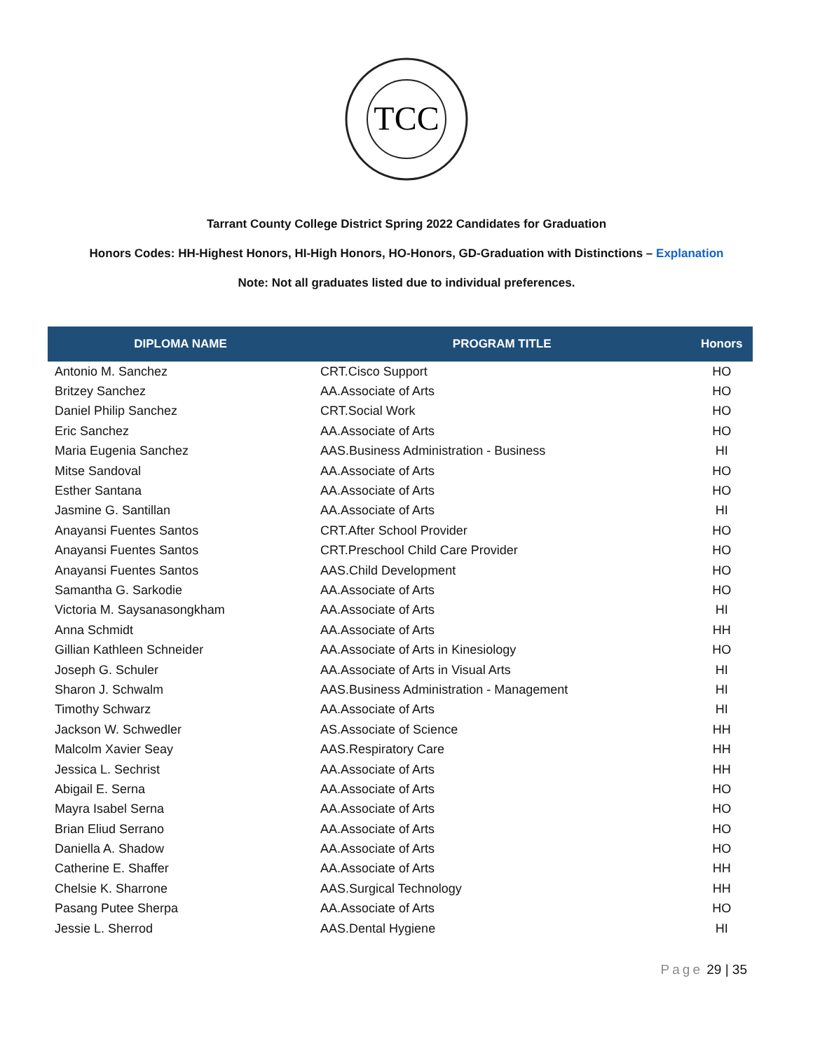TCC
Tarrant County College District Spring 2022 Candidates for Graduation
Honors Codes: HH-Highest Honors, HI-High Honors, HO-Honors, GD-Graduation with Distinctions – Explanation
Note: Not all graduates listed due to individual preferences.
| DIPLOMA NAME | PROGRAM TITLE | Honors |
| --- | --- | --- |
| Antonio M. Sanchez | CRT.Cisco Support | HO |
| Britzey Sanchez | AA.Associate of Arts | HO |
| Daniel Philip Sanchez | CRT.Social Work | HO |
| Eric Sanchez | AA.Associate of Arts | HO |
| Maria Eugenia Sanchez | AAS.Business Administration - Business | HI |
| Mitse Sandoval | AA.Associate of Arts | HO |
| Esther Santana | AA.Associate of Arts | HO |
| Jasmine G. Santillan | AA.Associate of Arts | HI |
| Anayansi Fuentes Santos | CRT.After School Provider | HO |
| Anayansi Fuentes Santos | CRT.Preschool Child Care Provider | HO |
| Anayansi Fuentes Santos | AAS.Child Development | HO |
| Samantha G. Sarkodie | AA.Associate of Arts | HO |
| Victoria M. Saysanasongkham | AA.Associate of Arts | HI |
| Anna Schmidt | AA.Associate of Arts | HH |
| Gillian Kathleen Schneider | AA.Associate of Arts in Kinesiology | HO |
| Joseph G. Schuler | AA.Associate of Arts in Visual Arts | HI |
| Sharon J. Schwalm | AAS.Business Administration - Management | HI |
| Timothy Schwarz | AA.Associate of Arts | HI |
| Jackson W. Schwedler | AS.Associate of Science | HH |
| Malcolm Xavier Seay | AAS.Respiratory Care | HH |
| Jessica L. Sechrist | AA.Associate of Arts | HH |
| Abigail E. Serna | AA.Associate of Arts | HO |
| Mayra Isabel Serna | AA.Associate of Arts | HO |
| Brian Eliud Serrano | AA.Associate of Arts | HO |
| Daniella A. Shadow | AA.Associate of Arts | HO |
| Catherine E. Shaffer | AA.Associate of Arts | HH |
| Chelsie K. Sharrone | AAS.Surgical Technology | HH |
| Pasang Putee Sherpa | AA.Associate of Arts | HO |
| Jessie L. Sherrod | AAS.Dental Hygiene | HI |
Page 29 | 35